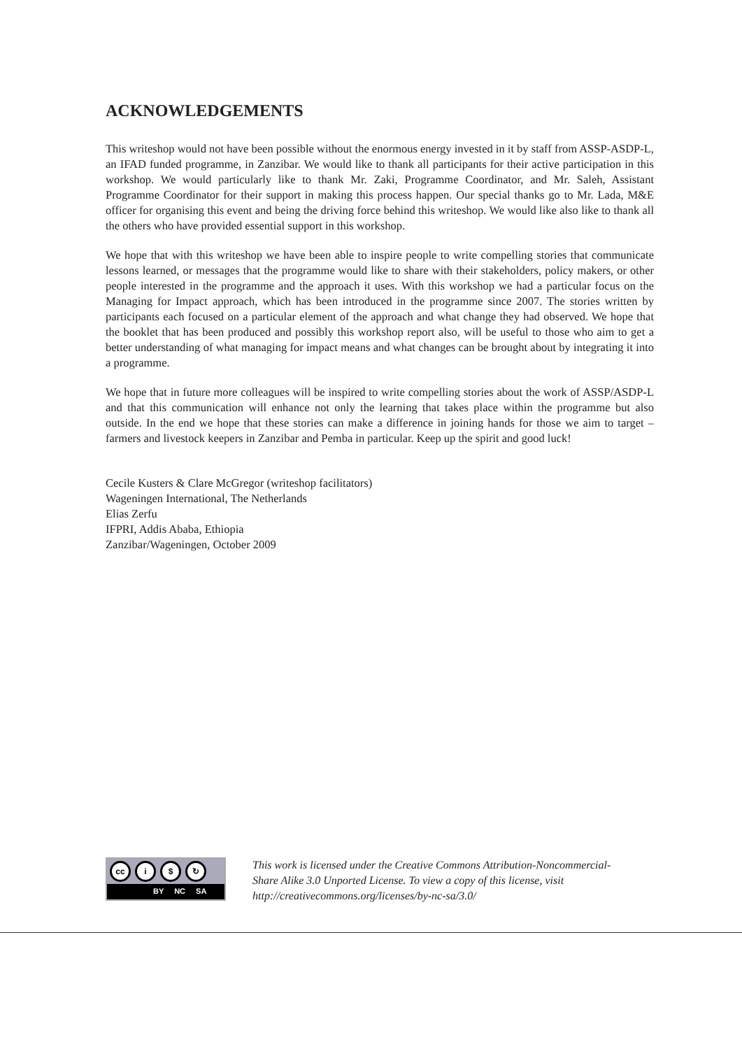ACKNOWLEDGEMENTS
This writeshop would not have been possible without the enormous energy invested in it by staff from ASSP-ASDP-L, an IFAD funded programme, in Zanzibar. We would like to thank all participants for their active participation in this workshop. We would particularly like to thank Mr. Zaki, Programme Coordinator, and Mr. Saleh, Assistant Programme Coordinator for their support in making this process happen. Our special thanks go to Mr. Lada, M&E officer for organising this event and being the driving force behind this writeshop. We would like also like to thank all the others who have provided essential support in this workshop.
We hope that with this writeshop we have been able to inspire people to write compelling stories that communicate lessons learned, or messages that the programme would like to share with their stakeholders, policy makers, or other people interested in the programme and the approach it uses. With this workshop we had a particular focus on the Managing for Impact approach, which has been introduced in the programme since 2007. The stories written by participants each focused on a particular element of the approach and what change they had observed. We hope that the booklet that has been produced and possibly this workshop report also, will be useful to those who aim to get a better understanding of what managing for impact means and what changes can be brought about by integrating it into a programme.
We hope that in future more colleagues will be inspired to write compelling stories about the work of ASSP/ASDP-L and that this communication will enhance not only the learning that takes place within the programme but also outside. In the end we hope that these stories can make a difference in joining hands for those we aim to target – farmers and livestock keepers in Zanzibar and Pemba in particular. Keep up the spirit and good luck!
Cecile Kusters & Clare McGregor (writeshop facilitators)
Wageningen International, The Netherlands
Elias Zerfu
IFPRI, Addis Ababa, Ethiopia
Zanzibar/Wageningen, October 2009
cc i $ ↻
BY NC SA
This work is licensed under the Creative Commons Attribution-Noncommercial-
Share Alike 3.0 Unported License. To view a copy of this license, visit
http://creativecommons.org/licenses/by-nc-sa/3.0/